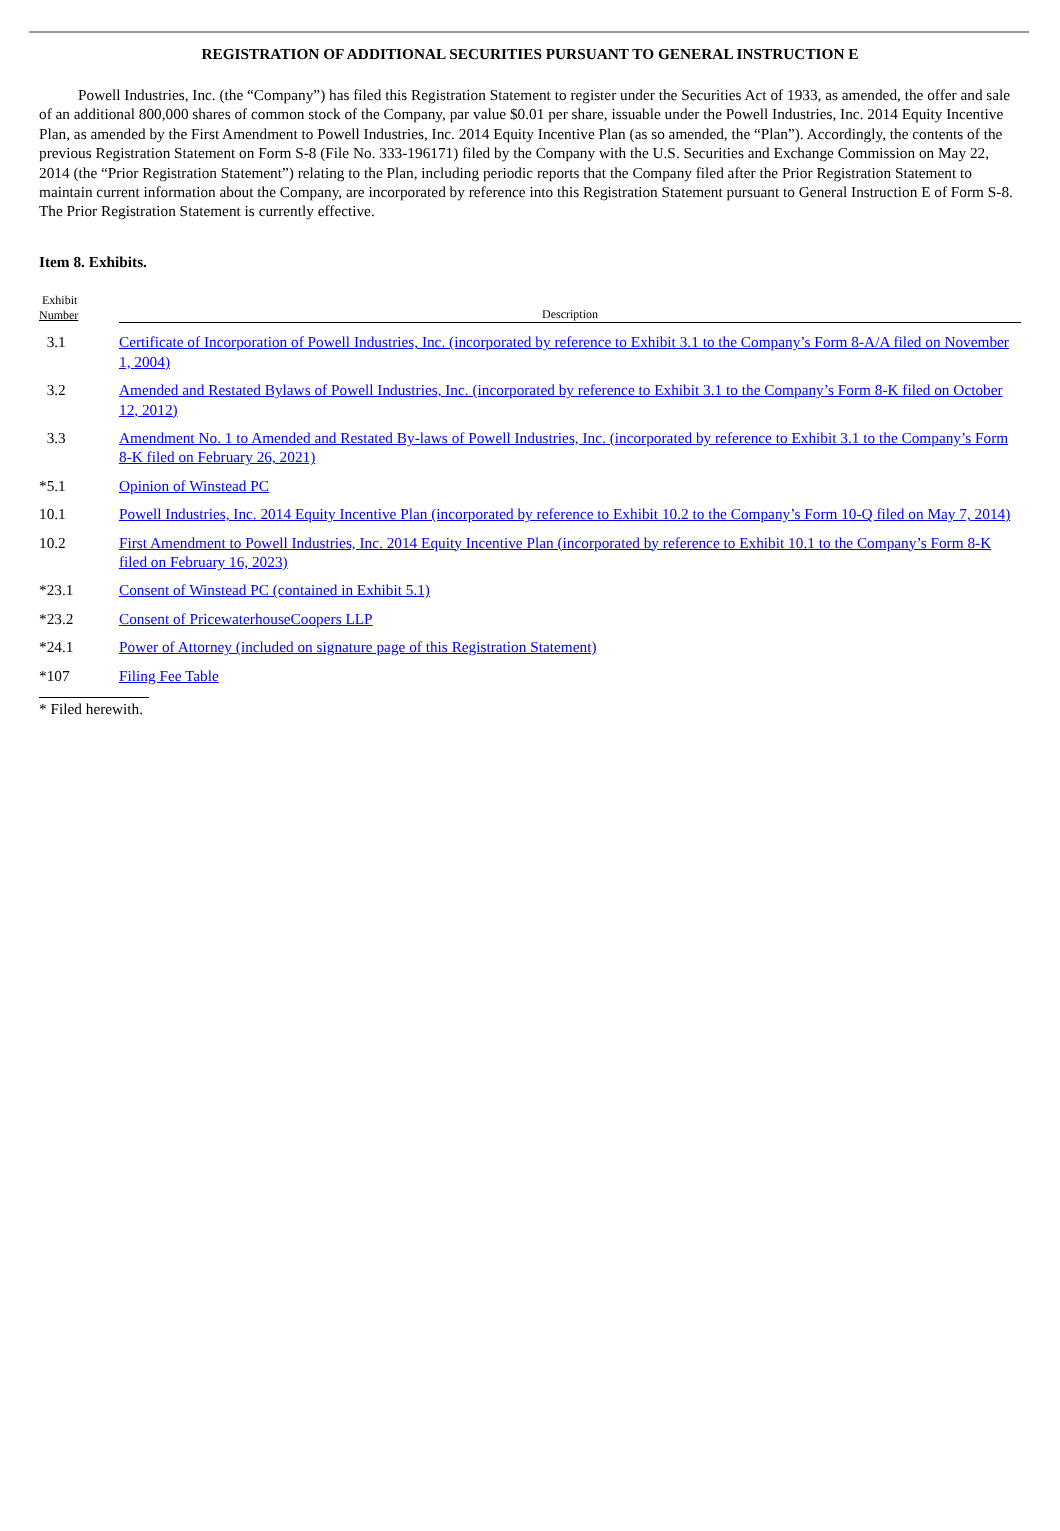REGISTRATION OF ADDITIONAL SECURITIES PURSUANT TO GENERAL INSTRUCTION E
Powell Industries, Inc. (the “Company”) has filed this Registration Statement to register under the Securities Act of 1933, as amended, the offer and sale of an additional 800,000 shares of common stock of the Company, par value $0.01 per share, issuable under the Powell Industries, Inc. 2014 Equity Incentive Plan, as amended by the First Amendment to Powell Industries, Inc. 2014 Equity Incentive Plan (as so amended, the “Plan”). Accordingly, the contents of the previous Registration Statement on Form S-8 (File No. 333-196171) filed by the Company with the U.S. Securities and Exchange Commission on May 22, 2014 (the “Prior Registration Statement”) relating to the Plan, including periodic reports that the Company filed after the Prior Registration Statement to maintain current information about the Company, are incorporated by reference into this Registration Statement pursuant to General Instruction E of Form S-8. The Prior Registration Statement is currently effective.
Item 8. Exhibits.
| Exhibit Number | Description |
| --- | --- |
| 3.1 | Certificate of Incorporation of Powell Industries, Inc. (incorporated by reference to Exhibit 3.1 to the Company’s Form 8-A/A filed on November 1, 2004) |
| 3.2 | Amended and Restated Bylaws of Powell Industries, Inc. (incorporated by reference to Exhibit 3.1 to the Company’s Form 8-K filed on October 12, 2012) |
| 3.3 | Amendment No. 1 to Amended and Restated By-laws of Powell Industries, Inc. (incorporated by reference to Exhibit 3.1 to the Company’s Form 8-K filed on February 26, 2021) |
| *5.1 | Opinion of Winstead PC |
| 10.1 | Powell Industries, Inc. 2014 Equity Incentive Plan (incorporated by reference to Exhibit 10.2 to the Company’s Form 10-Q filed on May 7, 2014) |
| 10.2 | First Amendment to Powell Industries, Inc. 2014 Equity Incentive Plan (incorporated by reference to Exhibit 10.1 to the Company’s Form 8-K filed on February 16, 2023) |
| *23.1 | Consent of Winstead PC (contained in Exhibit 5.1) |
| *23.2 | Consent of PricewaterhouseCoopers LLP |
| *24.1 | Power of Attorney (included on signature page of this Registration Statement) |
| *107 | Filing Fee Table |
* Filed herewith.